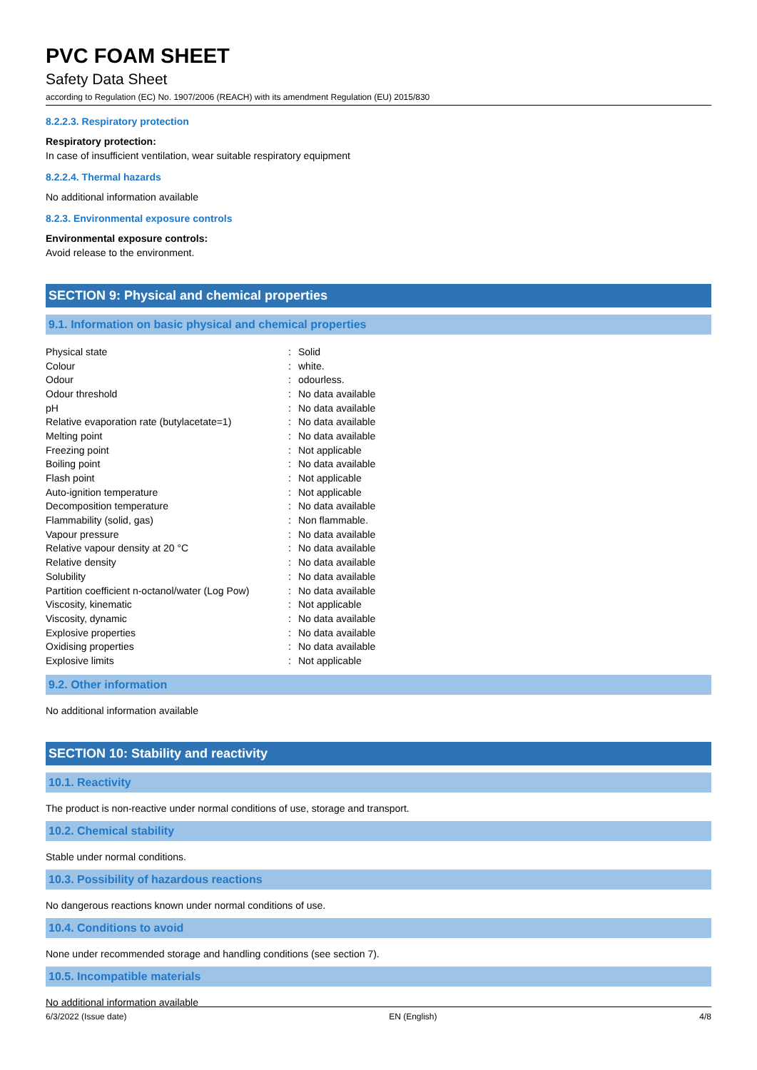PVC FOAM SHEET
Safety Data Sheet
according to Regulation (EC) No. 1907/2006 (REACH) with its amendment Regulation (EU) 2015/830
8.2.2.3. Respiratory protection
Respiratory protection:
In case of insufficient ventilation, wear suitable respiratory equipment
8.2.2.4. Thermal hazards
No additional information available
8.2.3. Environmental exposure controls
Environmental exposure controls:
Avoid release to the environment.
SECTION 9: Physical and chemical properties
9.1. Information on basic physical and chemical properties
| Physical state | : | Solid |
| Colour | : | white. |
| Odour | : | odourless. |
| Odour threshold | : | No data available |
| pH | : | No data available |
| Relative evaporation rate (butylacetate=1) | : | No data available |
| Melting point | : | No data available |
| Freezing point | : | Not applicable |
| Boiling point | : | No data available |
| Flash point | : | Not applicable |
| Auto-ignition temperature | : | Not applicable |
| Decomposition temperature | : | No data available |
| Flammability (solid, gas) | : | Non flammable. |
| Vapour pressure | : | No data available |
| Relative vapour density at 20 °C | : | No data available |
| Relative density | : | No data available |
| Solubility | : | No data available |
| Partition coefficient n-octanol/water (Log Pow) | : | No data available |
| Viscosity, kinematic | : | Not applicable |
| Viscosity, dynamic | : | No data available |
| Explosive properties | : | No data available |
| Oxidising properties | : | No data available |
| Explosive limits | : | Not applicable |
9.2. Other information
No additional information available
SECTION 10: Stability and reactivity
10.1. Reactivity
The product is non-reactive under normal conditions of use, storage and transport.
10.2. Chemical stability
Stable under normal conditions.
10.3. Possibility of hazardous reactions
No dangerous reactions known under normal conditions of use.
10.4. Conditions to avoid
None under recommended storage and handling conditions (see section 7).
10.5. Incompatible materials
No additional information available
6/3/2022 (Issue date) EN (English) 4/8